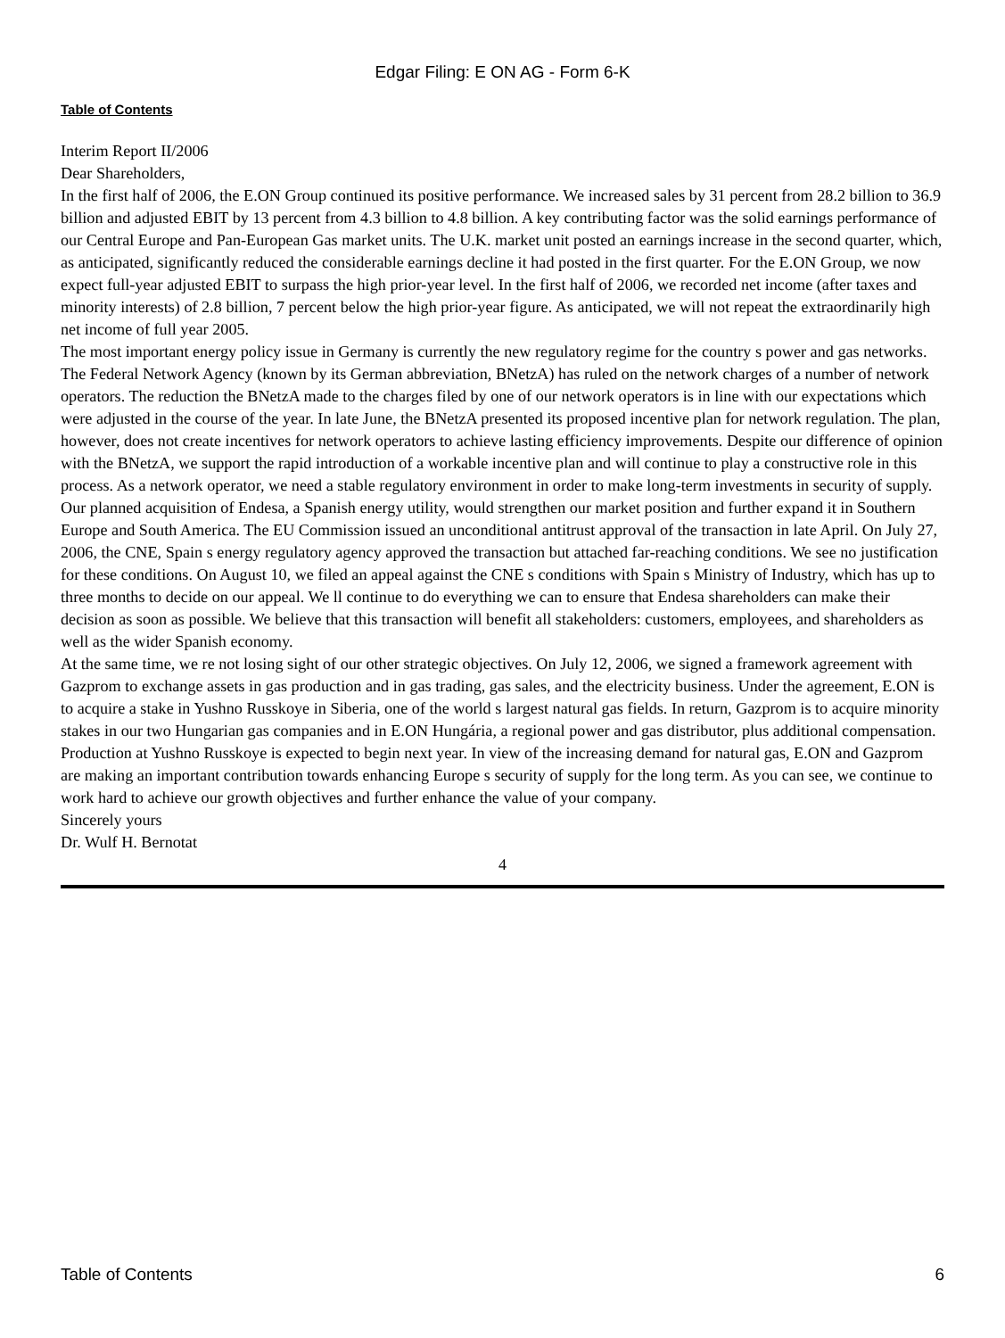Edgar Filing: E ON AG - Form 6-K
Table of Contents
Interim Report II/2006
Dear Shareholders,
In the first half of 2006, the E.ON Group continued its positive performance. We increased sales by 31 percent from 28.2 billion to 36.9 billion and adjusted EBIT by 13 percent from 4.3 billion to 4.8 billion. A key contributing factor was the solid earnings performance of our Central Europe and Pan-European Gas market units. The U.K. market unit posted an earnings increase in the second quarter, which, as anticipated, significantly reduced the considerable earnings decline it had posted in the first quarter. For the E.ON Group, we now expect full-year adjusted EBIT to surpass the high prior-year level. In the first half of 2006, we recorded net income (after taxes and minority interests) of 2.8 billion, 7 percent below the high prior-year figure. As anticipated, we will not repeat the extraordinarily high net income of full year 2005.
The most important energy policy issue in Germany is currently the new regulatory regime for the country s power and gas networks. The Federal Network Agency (known by its German abbreviation, BNetzA) has ruled on the network charges of a number of network operators. The reduction the BNetzA made to the charges filed by one of our network operators is in line with our expectations which were adjusted in the course of the year. In late June, the BNetzA presented its proposed incentive plan for network regulation. The plan, however, does not create incentives for network operators to achieve lasting efficiency improvements. Despite our difference of opinion with the BNetzA, we support the rapid introduction of a workable incentive plan and will continue to play a constructive role in this process. As a network operator, we need a stable regulatory environment in order to make long-term investments in security of supply.
Our planned acquisition of Endesa, a Spanish energy utility, would strengthen our market position and further expand it in Southern Europe and South America. The EU Commission issued an unconditional antitrust approval of the transaction in late April. On July 27, 2006, the CNE, Spain s energy regulatory agency approved the transaction but attached far-reaching conditions. We see no justification for these conditions. On August 10, we filed an appeal against the CNE s conditions with Spain s Ministry of Industry, which has up to three months to decide on our appeal. We ll continue to do everything we can to ensure that Endesa shareholders can make their decision as soon as possible. We believe that this transaction will benefit all stakeholders: customers, employees, and shareholders as well as the wider Spanish economy.
At the same time, we re not losing sight of our other strategic objectives. On July 12, 2006, we signed a framework agreement with Gazprom to exchange assets in gas production and in gas trading, gas sales, and the electricity business. Under the agreement, E.ON is to acquire a stake in Yushno Russkoye in Siberia, one of the world s largest natural gas fields. In return, Gazprom is to acquire minority stakes in our two Hungarian gas companies and in E.ON Hungária, a regional power and gas distributor, plus additional compensation. Production at Yushno Russkoye is expected to begin next year. In view of the increasing demand for natural gas, E.ON and Gazprom are making an important contribution towards enhancing Europe s security of supply for the long term. As you can see, we continue to work hard to achieve our growth objectives and further enhance the value of your company.
Sincerely yours
Dr. Wulf H. Bernotat
4
Table of Contents 6